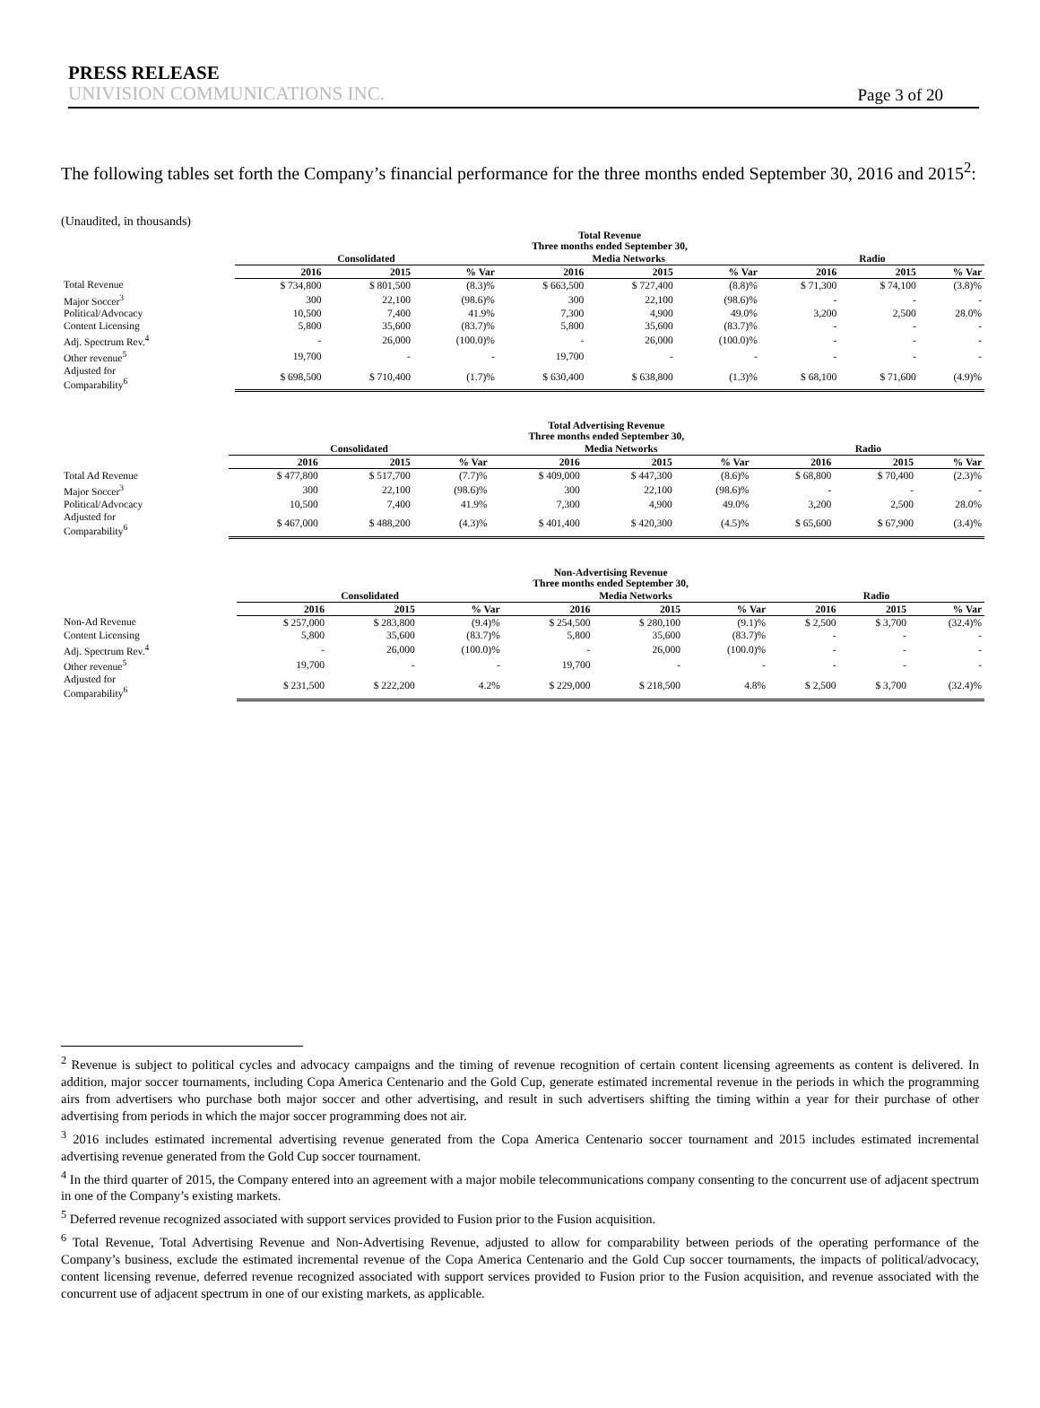PRESS RELEASE
UNIVISION COMMUNICATIONS INC.
Page 3 of 20
The following tables set forth the Company’s financial performance for the three months ended September 30, 2016 and 2015<sup>2</sup>:
(Unaudited, in thousands)
| | Total Revenue Three months ended September 30, | | | | | | | | |
| | Consolidated | | | Media Networks | | | Radio | | |
| | 2016 | 2015 | % Var | 2016 | 2015 | % Var | 2016 | 2015 | % Var |
| Total Revenue | $ 734,800 | $ 801,500 | (8.3)% | $ 663,500 | $ 727,400 | (8.8)% | $ 71,300 | $ 74,100 | (3.8)% |
| Major Soccer<sup>3</sup> | 300 | 22,100 | (98.6)% | 300 | 22,100 | (98.6)% | - | - | - |
| Political/Advocacy | 10,500 | 7,400 | 41.9% | 7,300 | 4,900 | 49.0% | 3,200 | 2,500 | 28.0% |
| Content Licensing | 5,800 | 35,600 | (83.7)% | 5,800 | 35,600 | (83.7)% | - | - | - |
| Adj. Spectrum Rev.<sup>4</sup> | - | 26,000 | (100.0)% | - | 26,000 | (100.0)% | - | - | - |
| Other revenue<sup>5</sup> | 19,700 | - | - | 19,700 | - | - | - | - | - |
| Adjusted for Comparability<sup>6</sup> | $ 698,500 | $ 710,400 | (1.7)% | $ 630,400 | $ 638,800 | (1.3)% | $ 68,100 | $ 71,600 | (4.9)% |
| | Total Advertising Revenue Three months ended September 30, | | | | | | | | |
| | Consolidated | | | Media Networks | | | Radio | | |
| | 2016 | 2015 | % Var | 2016 | 2015 | % Var | 2016 | 2015 | % Var |
| Total Ad Revenue | $ 477,800 | $ 517,700 | (7.7)% | $ 409,000 | $ 447,300 | (8.6)% | $ 68,800 | $ 70,400 | (2.3)% |
| Major Soccer<sup>3</sup> | 300 | 22,100 | (98.6)% | 300 | 22,100 | (98.6)% | - | - | - |
| Political/Advocacy | 10,500 | 7,400 | 41.9% | 7,300 | 4,900 | 49.0% | 3,200 | 2,500 | 28.0% |
| Adjusted for Comparability<sup>6</sup> | $ 467,000 | $ 488,200 | (4.3)% | $ 401,400 | $ 420,300 | (4.5)% | $ 65,600 | $ 67,900 | (3.4)% |
| | Non-Advertising Revenue Three months ended September 30, | | | | | | | | |
| | Consolidated | | | Media Networks | | | Radio | | |
| | 2016 | 2015 | % Var | 2016 | 2015 | % Var | 2016 | 2015 | % Var |
| Non-Ad Revenue | $ 257,000 | $ 283,800 | (9.4)% | $ 254,500 | $ 280,100 | (9.1)% | $ 2,500 | $ 3,700 | (32.4)% |
| Content Licensing | 5,800 | 35,600 | (83.7)% | 5,800 | 35,600 | (83.7)% | - | - | - |
| Adj. Spectrum Rev.<sup>4</sup> | - | 26,000 | (100.0)% | - | 26,000 | (100.0)% | - | - | - |
| Other revenue<sup>5</sup> | 19,700 | - | - | 19,700 | - | - | - | - | - |
| Adjusted for Comparability<sup>6</sup> | $ 231,500 | $ 222,200 | 4.2% | $ 229,000 | $ 218,500 | 4.8% | $ 2,500 | $ 3,700 | (32.4)% |
<sup>2</sup> Revenue is subject to political cycles and advocacy campaigns and the timing of revenue recognition of certain content licensing agreements as content is delivered. In addition, major soccer tournaments, including Copa America Centenario and the Gold Cup, generate estimated incremental revenue in the periods in which the programming airs from advertisers who purchase both major soccer and other advertising, and result in such advertisers shifting the timing within a year for their purchase of other advertising from periods in which the major soccer programming does not air.
<sup>3</sup> 2016 includes estimated incremental advertising revenue generated from the Copa America Centenario soccer tournament and 2015 includes estimated incremental advertising revenue generated from the Gold Cup soccer tournament.
<sup>4</sup> In the third quarter of 2015, the Company entered into an agreement with a major mobile telecommunications company consenting to the concurrent use of adjacent spectrum in one of the Company’s existing markets.
<sup>5</sup> Deferred revenue recognized associated with support services provided to Fusion prior to the Fusion acquisition.
<sup>6</sup> Total Revenue, Total Advertising Revenue and Non-Advertising Revenue, adjusted to allow for comparability between periods of the operating performance of the Company’s business, exclude the estimated incremental revenue of the Copa America Centenario and the Gold Cup soccer tournaments, the impacts of political/advocacy, content licensing revenue, deferred revenue recognized associated with support services provided to Fusion prior to the Fusion acquisition, and revenue associated with the concurrent use of adjacent spectrum in one of our existing markets, as applicable.